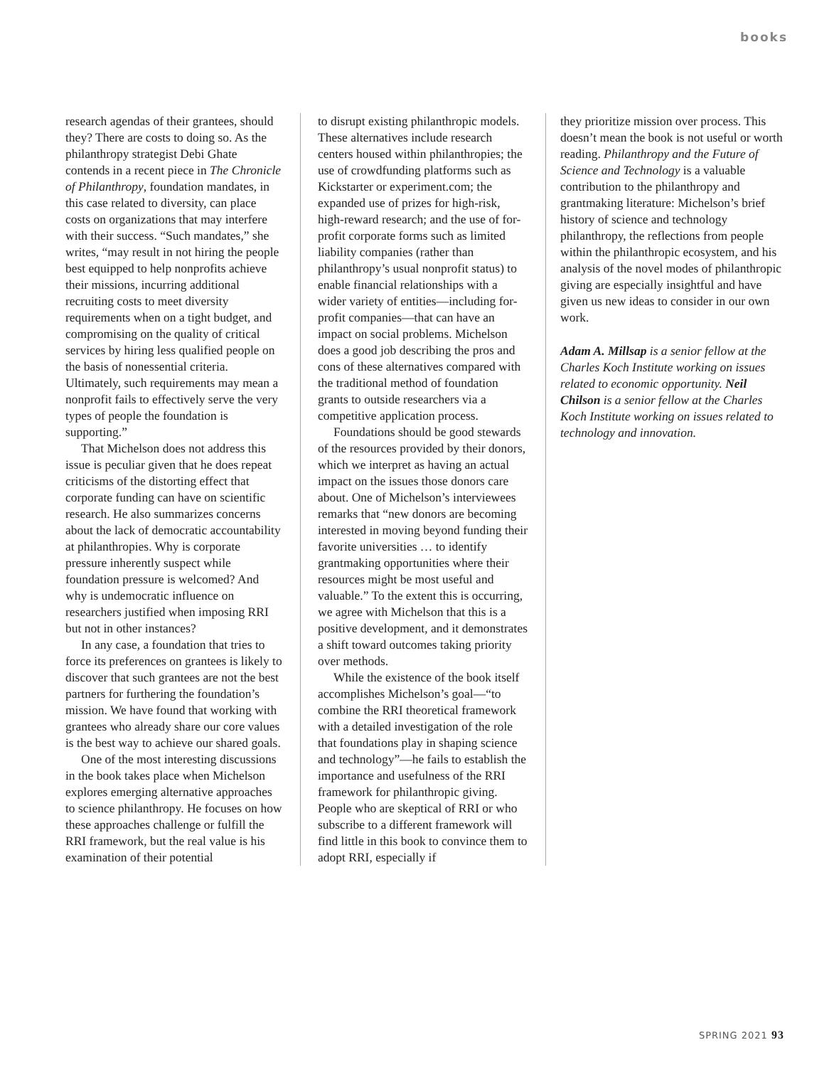books
research agendas of their grantees, should they? There are costs to doing so. As the philanthropy strategist Debi Ghate contends in a recent piece in The Chronicle of Philanthropy, foundation mandates, in this case related to diversity, can place costs on organizations that may interfere with their success. “Such mandates,” she writes, “may result in not hiring the people best equipped to help nonprofits achieve their missions, incurring additional recruiting costs to meet diversity requirements when on a tight budget, and compromising on the quality of critical services by hiring less qualified people on the basis of nonessential criteria. Ultimately, such requirements may mean a nonprofit fails to effectively serve the very types of people the foundation is supporting.”
That Michelson does not address this issue is peculiar given that he does repeat criticisms of the distorting effect that corporate funding can have on scientific research. He also summarizes concerns about the lack of democratic accountability at philanthropies. Why is corporate pressure inherently suspect while foundation pressure is welcomed? And why is undemocratic influence on researchers justified when imposing RRI but not in other instances?
In any case, a foundation that tries to force its preferences on grantees is likely to discover that such grantees are not the best partners for furthering the foundation’s mission. We have found that working with grantees who already share our core values is the best way to achieve our shared goals.
One of the most interesting discussions in the book takes place when Michelson explores emerging alternative approaches to science philanthropy. He focuses on how these approaches challenge or fulfill the RRI framework, but the real value is his examination of their potential
to disrupt existing philanthropic models. These alternatives include research centers housed within philanthropies; the use of crowdfunding platforms such as Kickstarter or experiment.com; the expanded use of prizes for high-risk, high-reward research; and the use of for-profit corporate forms such as limited liability companies (rather than philanthropy’s usual nonprofit status) to enable financial relationships with a wider variety of entities—including for-profit companies—that can have an impact on social problems. Michelson does a good job describing the pros and cons of these alternatives compared with the traditional method of foundation grants to outside researchers via a competitive application process.
Foundations should be good stewards of the resources provided by their donors, which we interpret as having an actual impact on the issues those donors care about. One of Michelson’s interviewees remarks that “new donors are becoming interested in moving beyond funding their favorite universities … to identify grantmaking opportunities where their resources might be most useful and valuable.” To the extent this is occurring, we agree with Michelson that this is a positive development, and it demonstrates a shift toward outcomes taking priority over methods.
While the existence of the book itself accomplishes Michelson’s goal—“to combine the RRI theoretical framework with a detailed investigation of the role that foundations play in shaping science and technology”—he fails to establish the importance and usefulness of the RRI framework for philanthropic giving. People who are skeptical of RRI or who subscribe to a different framework will find little in this book to convince them to adopt RRI, especially if
they prioritize mission over process. This doesn’t mean the book is not useful or worth reading. Philanthropy and the Future of Science and Technology is a valuable contribution to the philanthropy and grantmaking literature: Michelson’s brief history of science and technology philanthropy, the reflections from people within the philanthropic ecosystem, and his analysis of the novel modes of philanthropic giving are especially insightful and have given us new ideas to consider in our own work.
Adam A. Millsap is a senior fellow at the Charles Koch Institute working on issues related to economic opportunity. Neil Chilson is a senior fellow at the Charles Koch Institute working on issues related to technology and innovation.
SPRING 2021 93